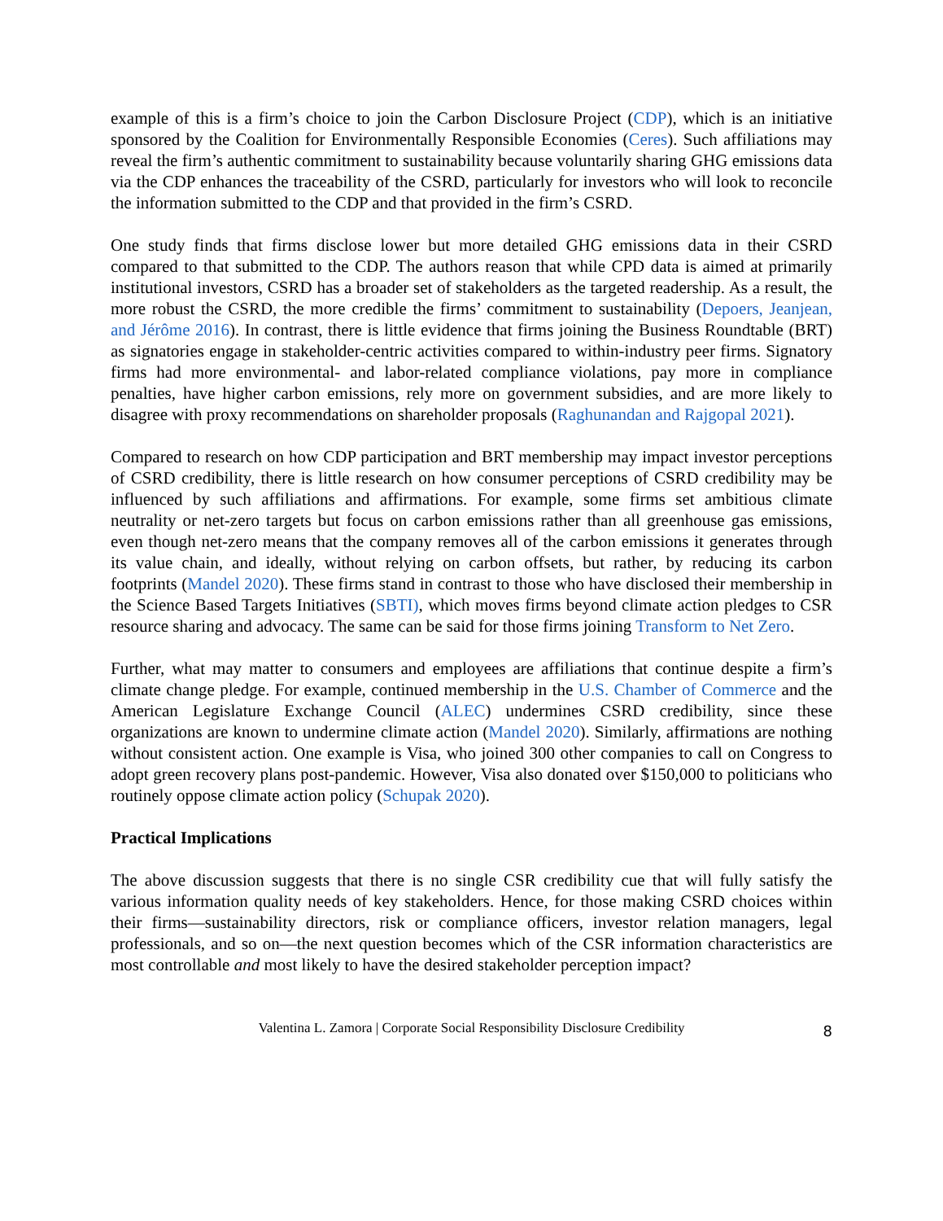example of this is a firm’s choice to join the Carbon Disclosure Project (CDP), which is an initiative sponsored by the Coalition for Environmentally Responsible Economies (Ceres). Such affiliations may reveal the firm’s authentic commitment to sustainability because voluntarily sharing GHG emissions data via the CDP enhances the traceability of the CSRD, particularly for investors who will look to reconcile the information submitted to the CDP and that provided in the firm’s CSRD.
One study finds that firms disclose lower but more detailed GHG emissions data in their CSRD compared to that submitted to the CDP. The authors reason that while CPD data is aimed at primarily institutional investors, CSRD has a broader set of stakeholders as the targeted readership. As a result, the more robust the CSRD, the more credible the firms’ commitment to sustainability (Depoers, Jeanjean, and Jérôme 2016). In contrast, there is little evidence that firms joining the Business Roundtable (BRT) as signatories engage in stakeholder-centric activities compared to within-industry peer firms. Signatory firms had more environmental- and labor-related compliance violations, pay more in compliance penalties, have higher carbon emissions, rely more on government subsidies, and are more likely to disagree with proxy recommendations on shareholder proposals (Raghunandan and Rajgopal 2021).
Compared to research on how CDP participation and BRT membership may impact investor perceptions of CSRD credibility, there is little research on how consumer perceptions of CSRD credibility may be influenced by such affiliations and affirmations. For example, some firms set ambitious climate neutrality or net-zero targets but focus on carbon emissions rather than all greenhouse gas emissions, even though net-zero means that the company removes all of the carbon emissions it generates through its value chain, and ideally, without relying on carbon offsets, but rather, by reducing its carbon footprints (Mandel 2020). These firms stand in contrast to those who have disclosed their membership in the Science Based Targets Initiatives (SBTI), which moves firms beyond climate action pledges to CSR resource sharing and advocacy. The same can be said for those firms joining Transform to Net Zero.
Further, what may matter to consumers and employees are affiliations that continue despite a firm’s climate change pledge. For example, continued membership in the U.S. Chamber of Commerce and the American Legislature Exchange Council (ALEC) undermines CSRD credibility, since these organizations are known to undermine climate action (Mandel 2020). Similarly, affirmations are nothing without consistent action. One example is Visa, who joined 300 other companies to call on Congress to adopt green recovery plans post-pandemic. However, Visa also donated over $150,000 to politicians who routinely oppose climate action policy (Schupak 2020).
Practical Implications
The above discussion suggests that there is no single CSR credibility cue that will fully satisfy the various information quality needs of key stakeholders. Hence, for those making CSRD choices within their firms—sustainability directors, risk or compliance officers, investor relation managers, legal professionals, and so on—the next question becomes which of the CSR information characteristics are most controllable and most likely to have the desired stakeholder perception impact?
Valentina L. Zamora | Corporate Social Responsibility Disclosure Credibility 8